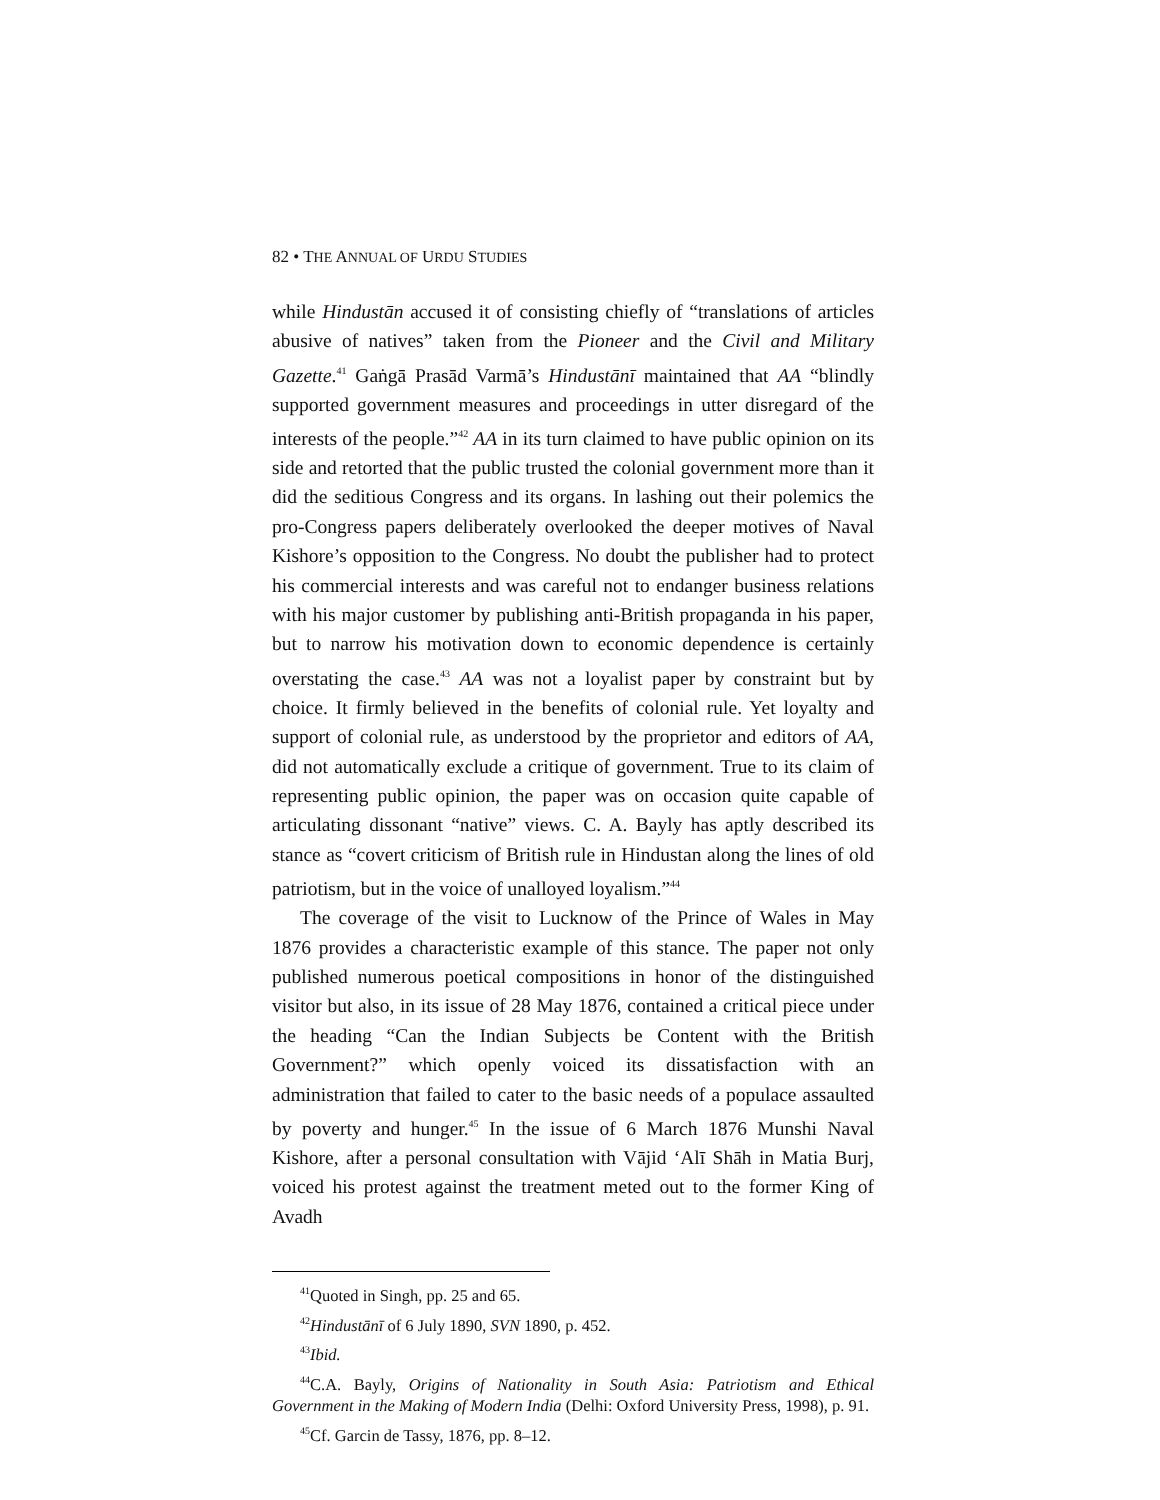82 • THE ANNUAL OF URDU STUDIES
while Hindustān accused it of consisting chiefly of “translations of articles abusive of natives” taken from the Pioneer and the Civil and Military Gazette.<sup>41</sup> Gaṅgā Prasād Varmā’s Hindustānī maintained that AA “blindly supported government measures and proceedings in utter disregard of the interests of the people.”<sup>42</sup> AA in its turn claimed to have public opinion on its side and retorted that the public trusted the colonial government more than it did the seditious Congress and its organs. In lashing out their polemics the pro-Congress papers deliberately overlooked the deeper motives of Naval Kishore’s opposition to the Congress. No doubt the publisher had to protect his commercial interests and was careful not to endanger business relations with his major customer by publishing anti-British propaganda in his paper, but to narrow his motivation down to economic dependence is certainly overstating the case.<sup>43</sup> AA was not a loyalist paper by constraint but by choice. It firmly believed in the benefits of colonial rule. Yet loyalty and support of colonial rule, as understood by the proprietor and editors of AA, did not automatically exclude a critique of government. True to its claim of representing public opinion, the paper was on occasion quite capable of articulating dissonant “native” views. C. A. Bayly has aptly described its stance as “covert criticism of British rule in Hindustan along the lines of old patriotism, but in the voice of unalloyed loyalism.”<sup>44</sup>
The coverage of the visit to Lucknow of the Prince of Wales in May 1876 provides a characteristic example of this stance. The paper not only published numerous poetical compositions in honor of the distinguished visitor but also, in its issue of 28 May 1876, contained a critical piece under the heading “Can the Indian Subjects be Content with the British Government?” which openly voiced its dissatisfaction with an administration that failed to cater to the basic needs of a populace assaulted by poverty and hunger.<sup>45</sup> In the issue of 6 March 1876 Munshi Naval Kishore, after a personal consultation with Vājid ‘Alī Shāh in Matia Burj, voiced his protest against the treatment meted out to the former King of Avadh
<sup>41</sup> Quoted in Singh, pp. 25 and 65.
<sup>42</sup> Hindustānī of 6 July 1890, SVN 1890, p. 452.
<sup>43</sup> Ibid.
<sup>44</sup>C.A. Bayly, Origins of Nationality in South Asia: Patriotism and Ethical Government in the Making of Modern India (Delhi: Oxford University Press, 1998), p. 91.
<sup>45</sup> Cf. Garcin de Tassy, 1876, pp. 8–12.